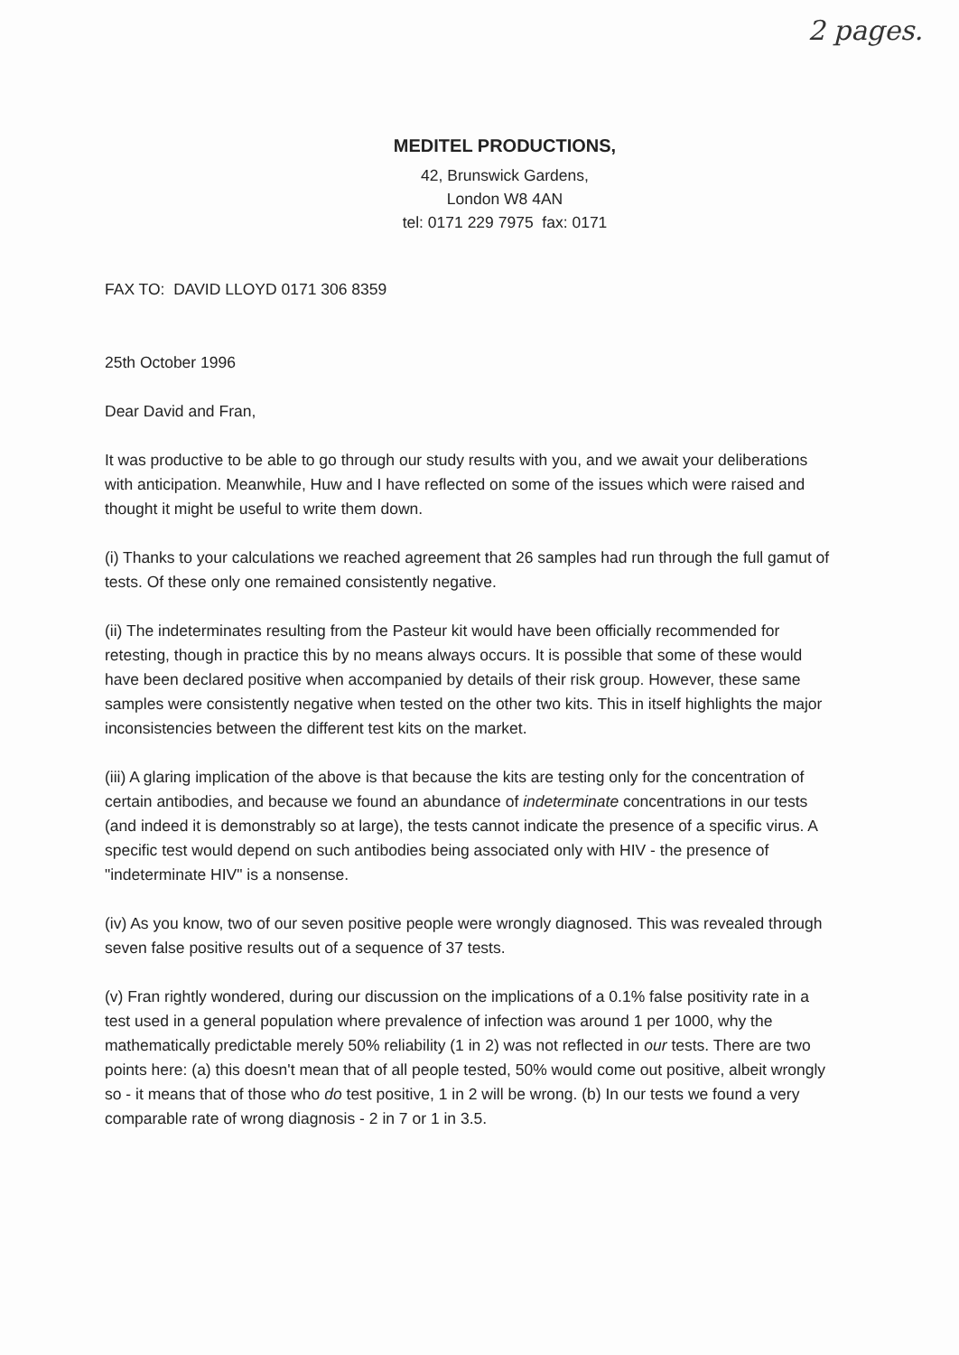2 pages.
MEDITEL PRODUCTIONS,
42, Brunswick Gardens,
London W8 4AN
tel: 0171 229 7975 fax: 0171
FAX TO: DAVID LLOYD 0171 306 8359
25th October 1996
Dear David and Fran,
It was productive to be able to go through our study results with you, and we await your deliberations with anticipation. Meanwhile, Huw and I have reflected on some of the issues which were raised and thought it might be useful to write them down.
(i) Thanks to your calculations we reached agreement that 26 samples had run through the full gamut of tests. Of these only one remained consistently negative.
(ii) The indeterminates resulting from the Pasteur kit would have been officially recommended for retesting, though in practice this by no means always occurs. It is possible that some of these would have been declared positive when accompanied by details of their risk group. However, these same samples were consistently negative when tested on the other two kits. This in itself highlights the major inconsistencies between the different test kits on the market.
(iii) A glaring implication of the above is that because the kits are testing only for the concentration of certain antibodies, and because we found an abundance of indeterminate concentrations in our tests (and indeed it is demonstrably so at large), the tests cannot indicate the presence of a specific virus. A specific test would depend on such antibodies being associated only with HIV - the presence of "indeterminate HIV" is a nonsense.
(iv) As you know, two of our seven positive people were wrongly diagnosed. This was revealed through seven false positive results out of a sequence of 37 tests.
(v) Fran rightly wondered, during our discussion on the implications of a 0.1% false positivity rate in a test used in a general population where prevalence of infection was around 1 per 1000, why the mathematically predictable merely 50% reliability (1 in 2) was not reflected in our tests. There are two points here: (a) this doesn't mean that of all people tested, 50% would come out positive, albeit wrongly so - it means that of those who do test positive, 1 in 2 will be wrong. (b) In our tests we found a very comparable rate of wrong diagnosis - 2 in 7 or 1 in 3.5.